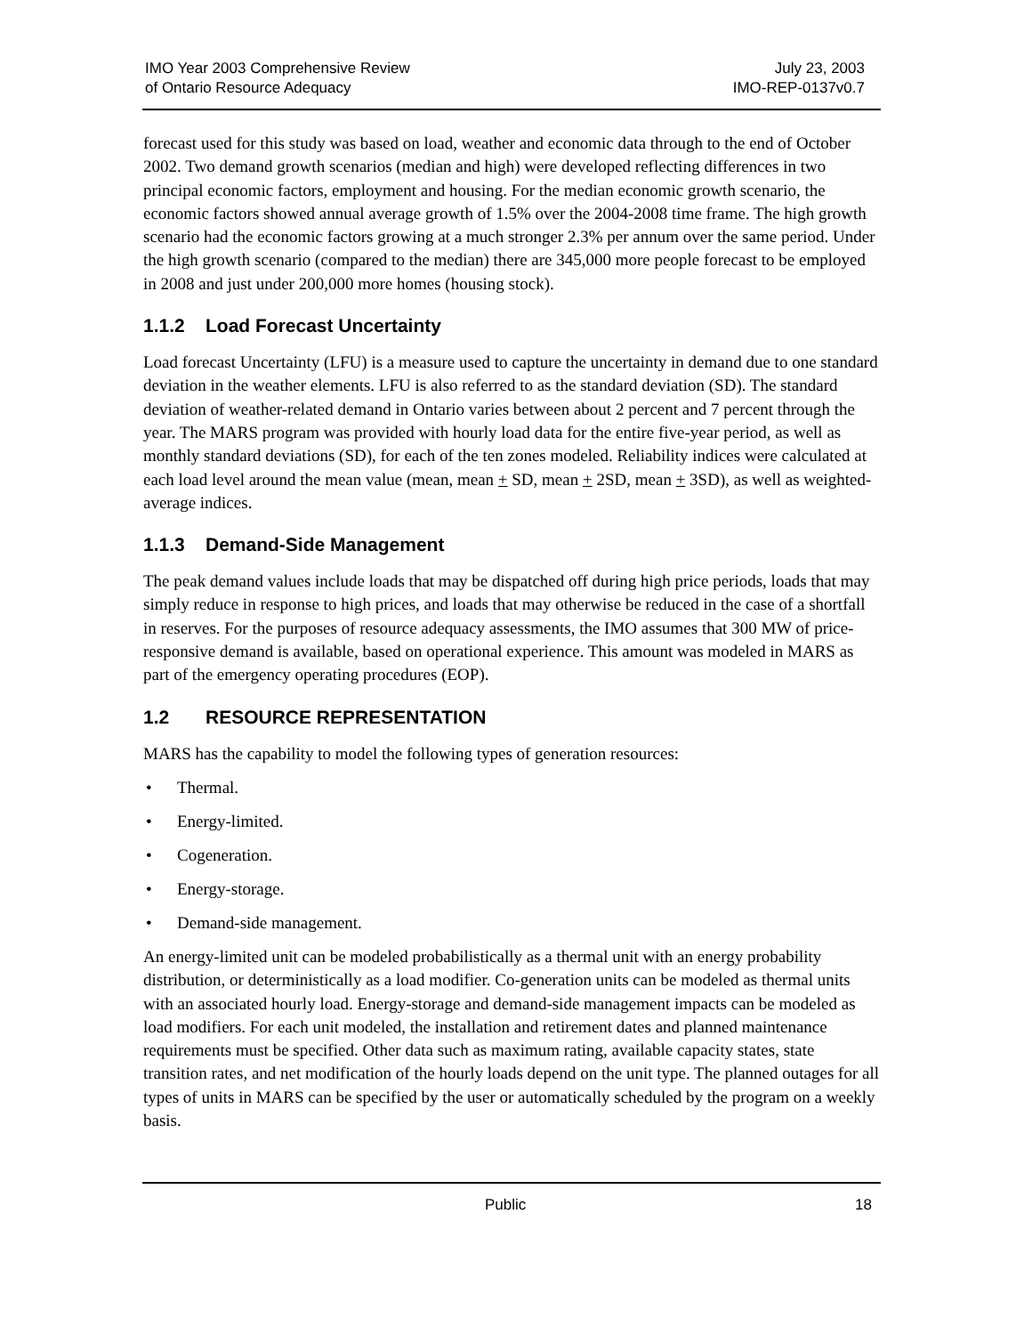IMO Year 2003 Comprehensive Review
of Ontario Resource Adequacy
July 23, 2003
IMO-REP-0137v0.7
forecast used for this study was based on load, weather and economic data through to the end of October 2002. Two demand growth scenarios (median and high) were developed reflecting differences in two principal economic factors, employment and housing. For the median economic growth scenario, the economic factors showed annual average growth of 1.5% over the 2004-2008 time frame. The high growth scenario had the economic factors growing at a much stronger 2.3% per annum over the same period. Under the high growth scenario (compared to the median) there are 345,000 more people forecast to be employed in 2008 and just under 200,000 more homes (housing stock).
1.1.2 Load Forecast Uncertainty
Load forecast Uncertainty (LFU) is a measure used to capture the uncertainty in demand due to one standard deviation in the weather elements. LFU is also referred to as the standard deviation (SD). The standard deviation of weather-related demand in Ontario varies between about 2 percent and 7 percent through the year. The MARS program was provided with hourly load data for the entire five-year period, as well as monthly standard deviations (SD), for each of the ten zones modeled. Reliability indices were calculated at each load level around the mean value (mean, mean + SD, mean + 2SD, mean + 3SD), as well as weighted-average indices.
1.1.3 Demand-Side Management
The peak demand values include loads that may be dispatched off during high price periods, loads that may simply reduce in response to high prices, and loads that may otherwise be reduced in the case of a shortfall in reserves. For the purposes of resource adequacy assessments, the IMO assumes that 300 MW of price-responsive demand is available, based on operational experience. This amount was modeled in MARS as part of the emergency operating procedures (EOP).
1.2 RESOURCE REPRESENTATION
MARS has the capability to model the following types of generation resources:
• Thermal.
• Energy-limited.
• Cogeneration.
• Energy-storage.
• Demand-side management.
An energy-limited unit can be modeled probabilistically as a thermal unit with an energy probability distribution, or deterministically as a load modifier. Co-generation units can be modeled as thermal units with an associated hourly load. Energy-storage and demand-side management impacts can be modeled as load modifiers. For each unit modeled, the installation and retirement dates and planned maintenance requirements must be specified. Other data such as maximum rating, available capacity states, state transition rates, and net modification of the hourly loads depend on the unit type. The planned outages for all types of units in MARS can be specified by the user or automatically scheduled by the program on a weekly basis.
Public 18